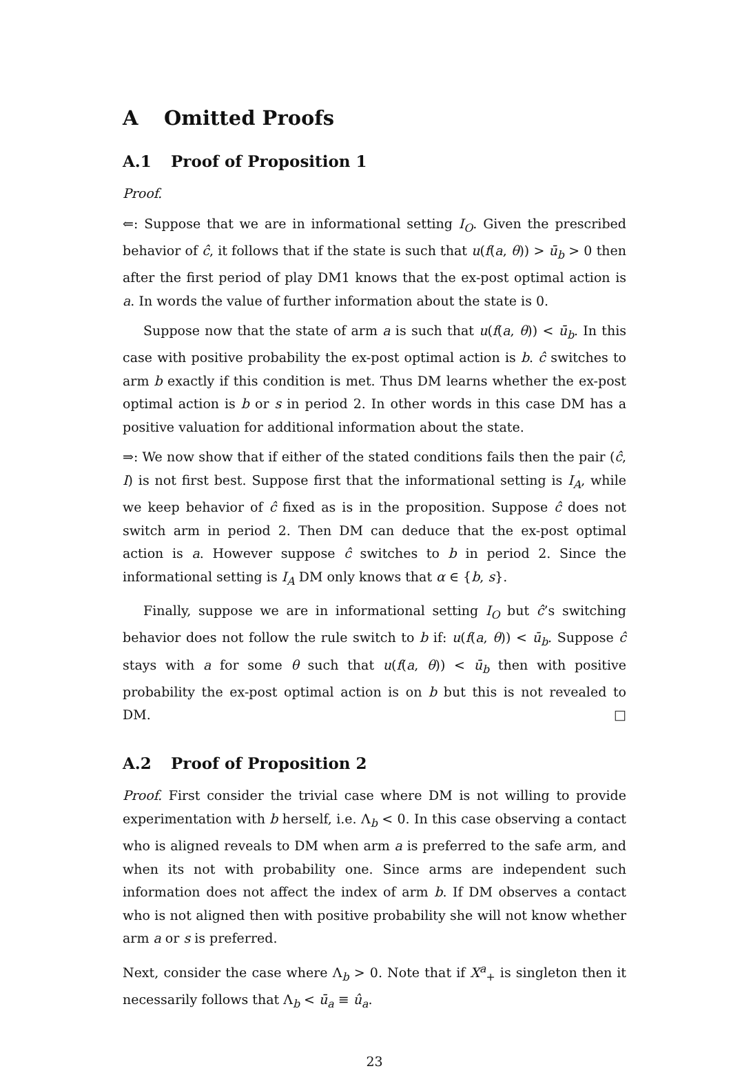A Omitted Proofs
A.1 Proof of Proposition 1
Proof.
⇐: Suppose that we are in informational setting I<sub>O</sub>. Given the prescribed behavior of ĉ, it follows that if the state is such that u(f(a, θ)) > ū<sub>b</sub> > 0 then after the first period of play DM1 knows that the ex-post optimal action is a. In words the value of further information about the state is 0.
Suppose now that the state of arm a is such that u(f(a, θ)) < ū<sub>b</sub>. In this case with positive probability the ex-post optimal action is b. ĉ switches to arm b exactly if this condition is met. Thus DM learns whether the ex-post optimal action is b or s in period 2. In other words in this case DM has a positive valuation for additional information about the state.
⇒: We now show that if either of the stated conditions fails then the pair (ĉ, I) is not first best. Suppose first that the informational setting is I<sub>A</sub>, while we keep behavior of ĉ fixed as is in the proposition. Suppose ĉ does not switch arm in period 2. Then DM can deduce that the ex-post optimal action is a. However suppose ĉ switches to b in period 2. Since the informational setting is I<sub>A</sub> DM only knows that α ∈ {b, s}.
Finally, suppose we are in informational setting I<sub>O</sub> but ĉ’s switching behavior does not follow the rule switch to b if: u(f(a, θ)) < ū<sub>b</sub>. Suppose ĉ stays with a for some θ such that u(f(a, θ)) < ū<sub>b</sub> then with positive probability the ex-post optimal action is on b but this is not revealed to DM. □
A.2 Proof of Proposition 2
Proof. First consider the trivial case where DM is not willing to provide experimentation with b herself, i.e. Λ<sub>b</sub> < 0. In this case observing a contact who is aligned reveals to DM when arm a is preferred to the safe arm, and when its not with probability one. Since arms are independent such information does not affect the index of arm b. If DM observes a contact who is not aligned then with positive probability she will not know whether arm a or s is preferred.
Next, consider the case where Λ<sub>b</sub> > 0. Note that if X<sup>a</sup><sub>+</sub> is singleton then it necessarily follows that Λ<sub>b</sub> < ū<sub>a</sub> ≡ û<sub>a</sub>.
23